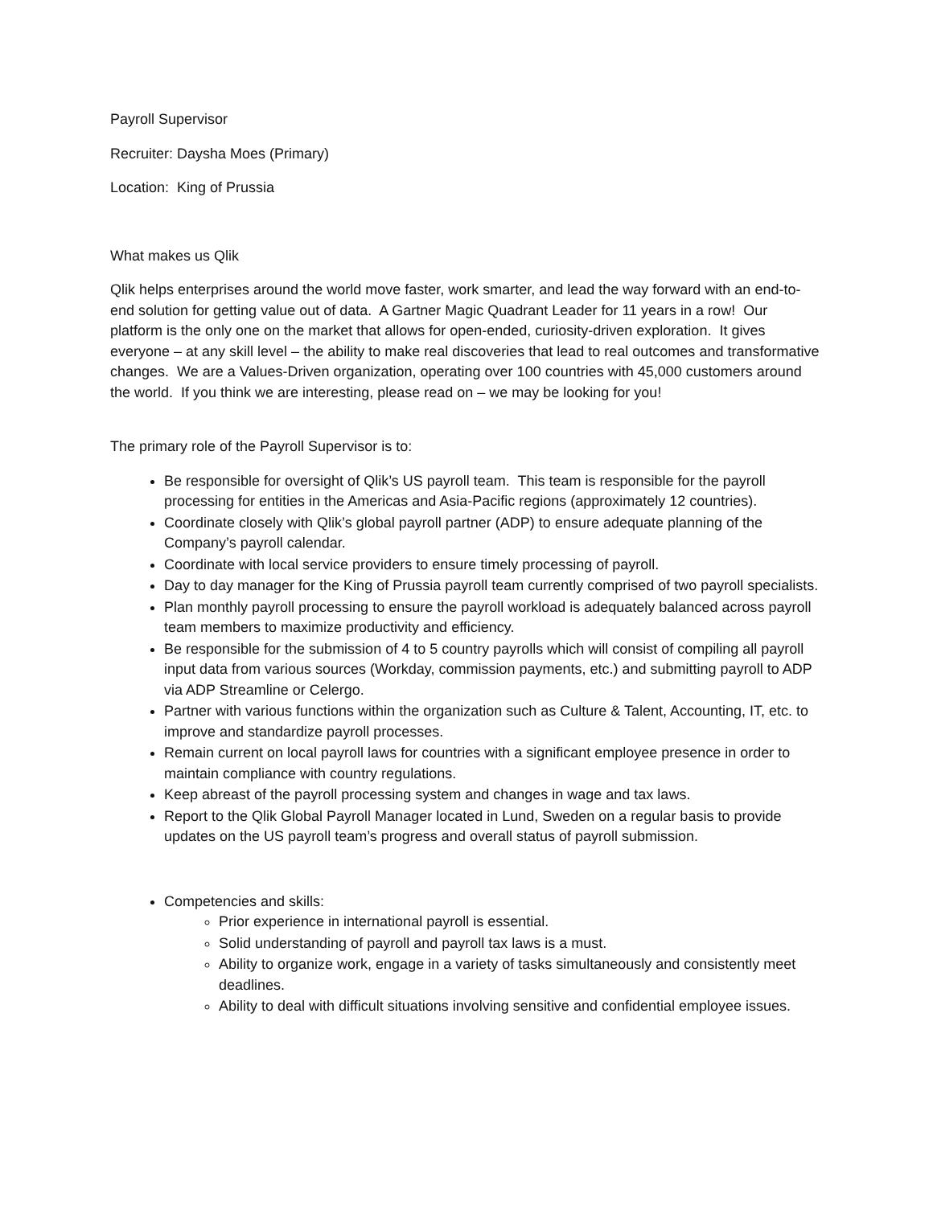Payroll Supervisor
Recruiter: Daysha Moes (Primary)
Location: King of Prussia
What makes us Qlik
Qlik helps enterprises around the world move faster, work smarter, and lead the way forward with an end-to-end solution for getting value out of data. A Gartner Magic Quadrant Leader for 11 years in a row! Our platform is the only one on the market that allows for open-ended, curiosity-driven exploration. It gives everyone – at any skill level – the ability to make real discoveries that lead to real outcomes and transformative changes. We are a Values-Driven organization, operating over 100 countries with 45,000 customers around the world. If you think we are interesting, please read on – we may be looking for you!
The primary role of the Payroll Supervisor is to:
Be responsible for oversight of Qlik’s US payroll team. This team is responsible for the payroll processing for entities in the Americas and Asia-Pacific regions (approximately 12 countries).
Coordinate closely with Qlik’s global payroll partner (ADP) to ensure adequate planning of the Company’s payroll calendar.
Coordinate with local service providers to ensure timely processing of payroll.
Day to day manager for the King of Prussia payroll team currently comprised of two payroll specialists.
Plan monthly payroll processing to ensure the payroll workload is adequately balanced across payroll team members to maximize productivity and efficiency.
Be responsible for the submission of 4 to 5 country payrolls which will consist of compiling all payroll input data from various sources (Workday, commission payments, etc.) and submitting payroll to ADP via ADP Streamline or Celergo.
Partner with various functions within the organization such as Culture & Talent, Accounting, IT, etc. to improve and standardize payroll processes.
Remain current on local payroll laws for countries with a significant employee presence in order to maintain compliance with country regulations.
Keep abreast of the payroll processing system and changes in wage and tax laws.
Report to the Qlik Global Payroll Manager located in Lund, Sweden on a regular basis to provide updates on the US payroll team’s progress and overall status of payroll submission.
Competencies and skills:
Prior experience in international payroll is essential.
Solid understanding of payroll and payroll tax laws is a must.
Ability to organize work, engage in a variety of tasks simultaneously and consistently meet deadlines.
Ability to deal with difficult situations involving sensitive and confidential employee issues.